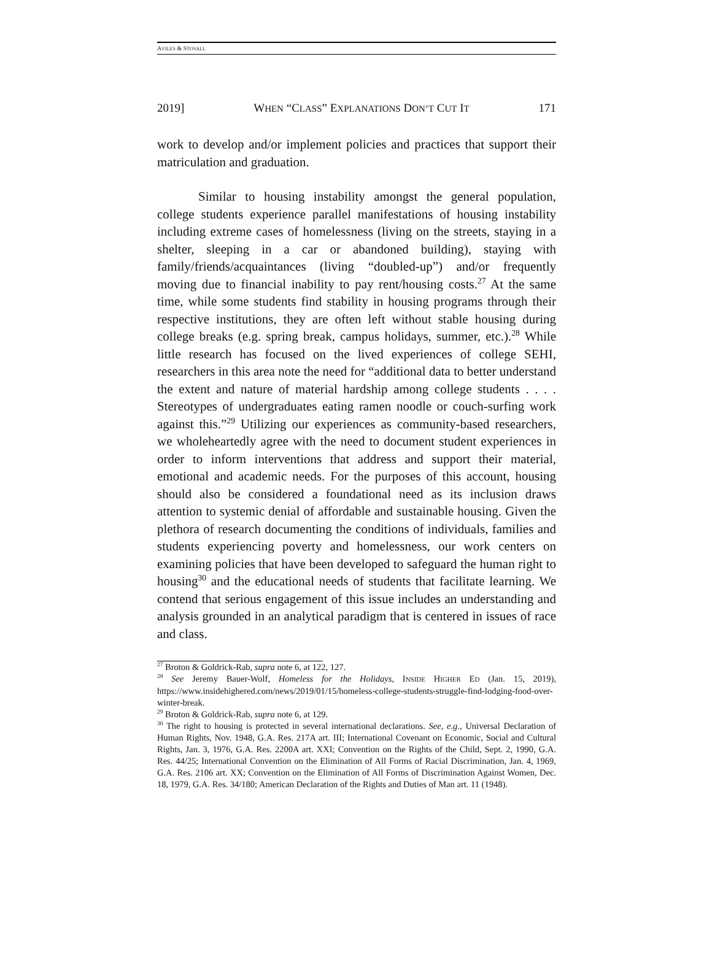AVILES & STOVALL
2019] WHEN “CLASS” EXPLANATIONS DON’T CUT IT 171
work to develop and/or implement policies and practices that support their matriculation and graduation.
Similar to housing instability amongst the general population, college students experience parallel manifestations of housing instability including extreme cases of homelessness (living on the streets, staying in a shelter, sleeping in a car or abandoned building), staying with family/friends/acquaintances (living “doubled-up”) and/or frequently moving due to financial inability to pay rent/housing costs.<sup>27</sup> At the same time, while some students find stability in housing programs through their respective institutions, they are often left without stable housing during college breaks (e.g. spring break, campus holidays, summer, etc.).<sup>28</sup> While little research has focused on the lived experiences of college SEHI, researchers in this area note the need for “additional data to better understand the extent and nature of material hardship among college students . . . . Stereotypes of undergraduates eating ramen noodle or couch-surfing work against this.”<sup>29</sup> Utilizing our experiences as community-based researchers, we wholeheartedly agree with the need to document student experiences in order to inform interventions that address and support their material, emotional and academic needs. For the purposes of this account, housing should also be considered a foundational need as its inclusion draws attention to systemic denial of affordable and sustainable housing. Given the plethora of research documenting the conditions of individuals, families and students experiencing poverty and homelessness, our work centers on examining policies that have been developed to safeguard the human right to housing<sup>30</sup> and the educational needs of students that facilitate learning. We contend that serious engagement of this issue includes an understanding and analysis grounded in an analytical paradigm that is centered in issues of race and class.
<sup>27</sup> Broton & Goldrick-Rab, supra note 6, at 122, 127.
<sup>28</sup> See Jeremy Bauer-Wolf, Homeless for the Holidays, INSIDE HIGHER ED (Jan. 15, 2019), https://www.insidehighered.com/news/2019/01/15/homeless-college-students-struggle-find-lodging-food-over-winter-break.
<sup>29</sup> Broton & Goldrick-Rab, supra note 6, at 129.
<sup>30</sup> The right to housing is protected in several international declarations. See, e.g., Universal Declaration of Human Rights, Nov. 1948, G.A. Res. 217A art. III; International Covenant on Economic, Social and Cultural Rights, Jan. 3, 1976, G.A. Res. 2200A art. XXI; Convention on the Rights of the Child, Sept. 2, 1990, G.A. Res. 44/25; International Convention on the Elimination of All Forms of Racial Discrimination, Jan. 4, 1969, G.A. Res. 2106 art. XX; Convention on the Elimination of All Forms of Discrimination Against Women, Dec. 18, 1979, G.A. Res. 34/180; American Declaration of the Rights and Duties of Man art. 11 (1948).